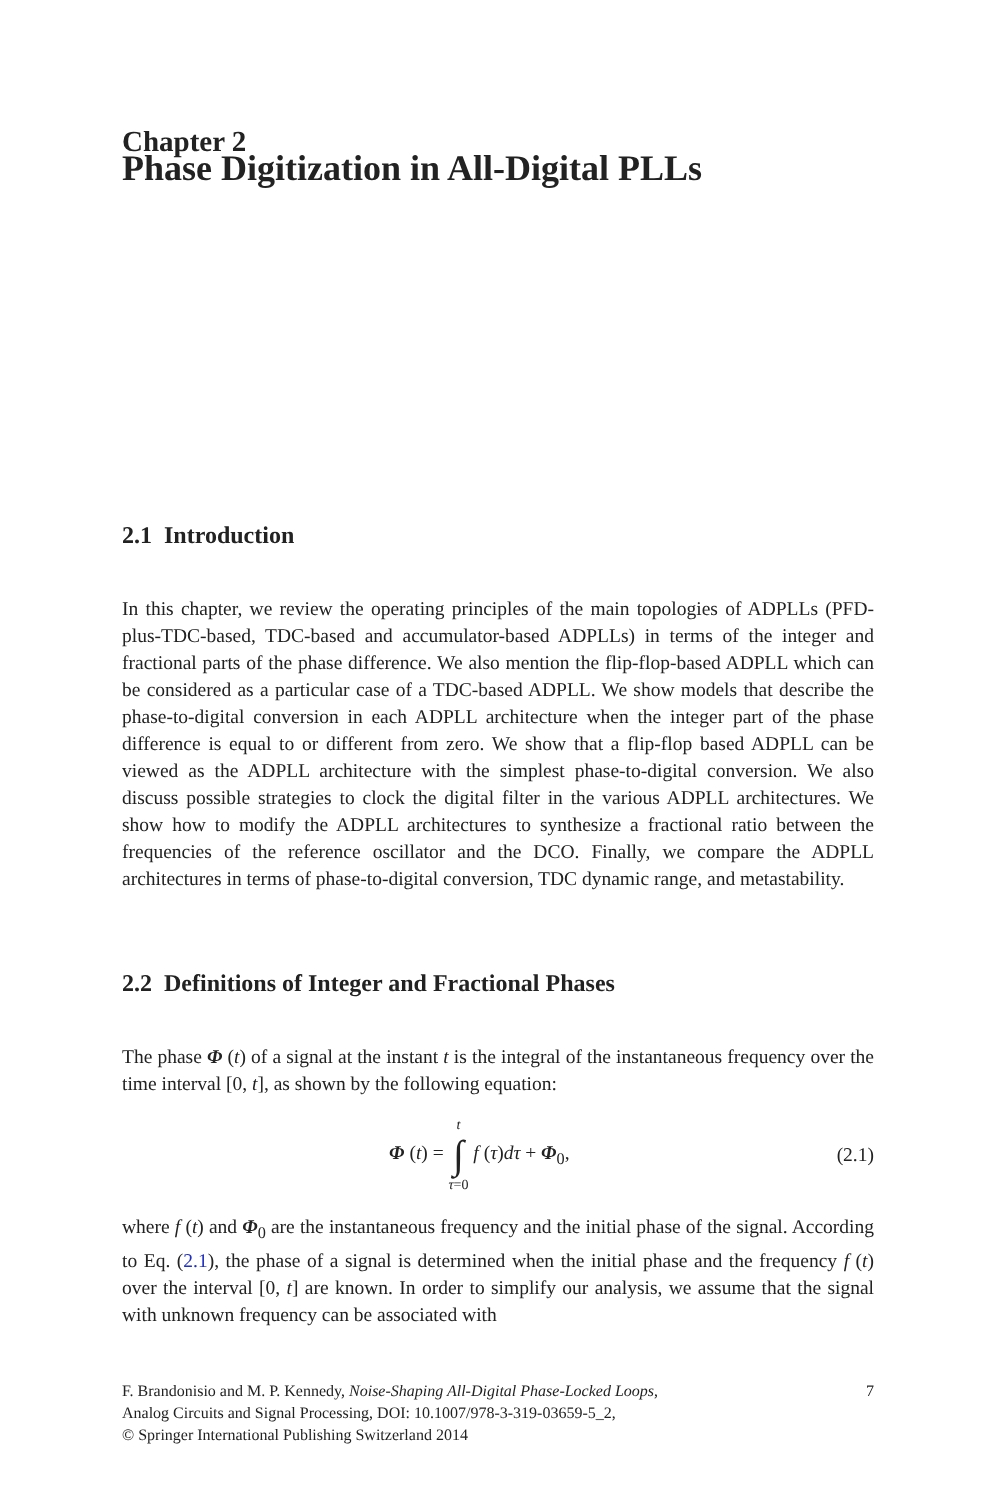Chapter 2
Phase Digitization in All-Digital PLLs
2.1 Introduction
In this chapter, we review the operating principles of the main topologies of ADPLLs (PFD-plus-TDC-based, TDC-based and accumulator-based ADPLLs) in terms of the integer and fractional parts of the phase difference. We also mention the flip-flop-based ADPLL which can be considered as a particular case of a TDC-based ADPLL. We show models that describe the phase-to-digital conversion in each ADPLL architecture when the integer part of the phase difference is equal to or different from zero. We show that a flip-flop based ADPLL can be viewed as the ADPLL architecture with the simplest phase-to-digital conversion. We also discuss possible strategies to clock the digital filter in the various ADPLL architectures. We show how to modify the ADPLL architectures to synthesize a fractional ratio between the frequencies of the reference oscillator and the DCO. Finally, we compare the ADPLL architectures in terms of phase-to-digital conversion, TDC dynamic range, and metastability.
2.2 Definitions of Integer and Fractional Phases
The phase Φ (t) of a signal at the instant t is the integral of the instantaneous frequency over the time interval [0, t], as shown by the following equation:
Φ (t) = t ∫ τ=0 f (τ)dτ + Φ<sub>0</sub>, (2.1)
where f (t) and Φ<sub>0</sub> are the instantaneous frequency and the initial phase of the signal. According to Eq. (2.1), the phase of a signal is determined when the initial phase and the frequency f (t) over the interval [0, t] are known. In order to simplify our analysis, we assume that the signal with unknown frequency can be associated with
F. Brandonisio and M. P. Kennedy, Noise-Shaping All-Digital Phase-Locked Loops,
Analog Circuits and Signal Processing, DOI: 10.1007/978-3-319-03659-5_2,
© Springer International Publishing Switzerland 2014
7